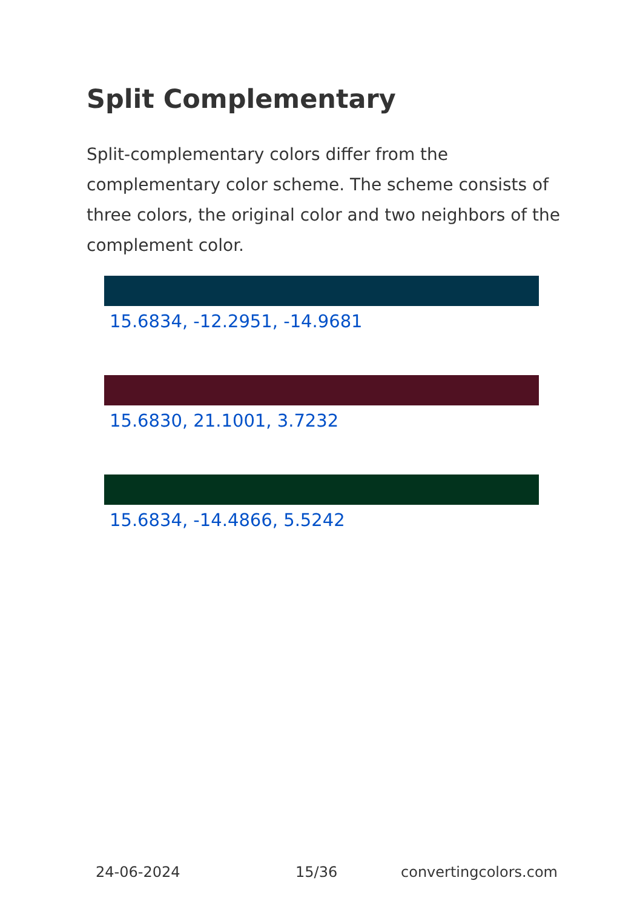Split Complementary
Split-complementary colors differ from the complementary color scheme. The scheme consists of three colors, the original color and two neighbors of the complement color.
15.6834, -12.2951, -14.9681
15.6830, 21.1001, 3.7232
15.6834, -14.4866, 5.5242
24-06-2024 15/36 convertingcolors.com